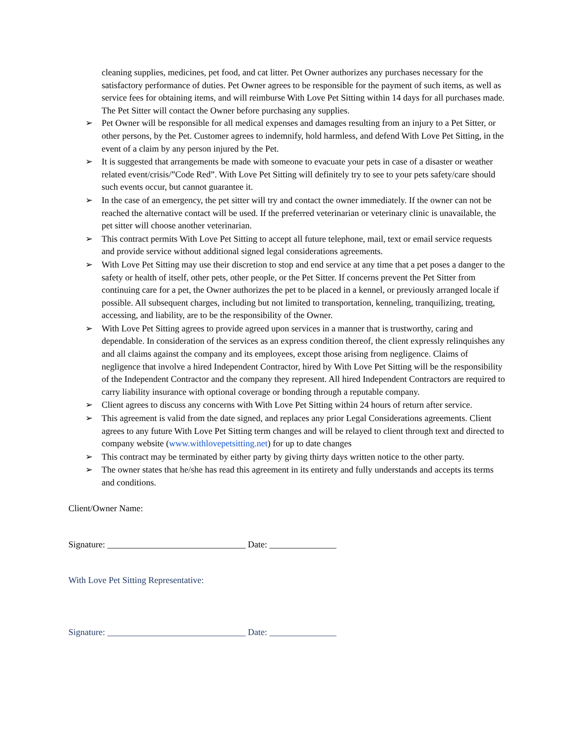cleaning supplies, medicines, pet food, and cat litter. Pet Owner authorizes any purchases necessary for the satisfactory performance of duties. Pet Owner agrees to be responsible for the payment of such items, as well as service fees for obtaining items, and will reimburse With Love Pet Sitting within 14 days for all purchases made. The Pet Sitter will contact the Owner before purchasing any supplies.
➢ Pet Owner will be responsible for all medical expenses and damages resulting from an injury to a Pet Sitter, or other persons, by the Pet. Customer agrees to indemnify, hold harmless, and defend With Love Pet Sitting, in the event of a claim by any person injured by the Pet.
➢ It is suggested that arrangements be made with someone to evacuate your pets in case of a disaster or weather related event/crisis/”Code Red”. With Love Pet Sitting will definitely try to see to your pets safety/care should such events occur, but cannot guarantee it.
➢ In the case of an emergency, the pet sitter will try and contact the owner immediately. If the owner can not be reached the alternative contact will be used. If the preferred veterinarian or veterinary clinic is unavailable, the pet sitter will choose another veterinarian.
➢ This contract permits With Love Pet Sitting to accept all future telephone, mail, text or email service requests and provide service without additional signed legal considerations agreements.
➢ With Love Pet Sitting may use their discretion to stop and end service at any time that a pet poses a danger to the safety or health of itself, other pets, other people, or the Pet Sitter. If concerns prevent the Pet Sitter from continuing care for a pet, the Owner authorizes the pet to be placed in a kennel, or previously arranged locale if possible. All subsequent charges, including but not limited to transportation, kenneling, tranquilizing, treating, accessing, and liability, are to be the responsibility of the Owner.
➢ With Love Pet Sitting agrees to provide agreed upon services in a manner that is trustworthy, caring and dependable. In consideration of the services as an express condition thereof, the client expressly relinquishes any and all claims against the company and its employees, except those arising from negligence. Claims of negligence that involve a hired Independent Contractor, hired by With Love Pet Sitting will be the responsibility of the Independent Contractor and the company they represent. All hired Independent Contractors are required to carry liability insurance with optional coverage or bonding through a reputable company.
➢ Client agrees to discuss any concerns with With Love Pet Sitting within 24 hours of return after service.
➢ This agreement is valid from the date signed, and replaces any prior Legal Considerations agreements. Client agrees to any future With Love Pet Sitting term changes and will be relayed to client through text and directed to company website (www.withlovepetsitting.net) for up to date changes
➢ This contract may be terminated by either party by giving thirty days written notice to the other party.
➢ The owner states that he/she has read this agreement in its entirety and fully understands and accepts its terms and conditions.
Client/Owner Name:
Signature: _______________________________ Date: _______________
With Love Pet Sitting Representative:
Signature: _______________________________ Date: _______________